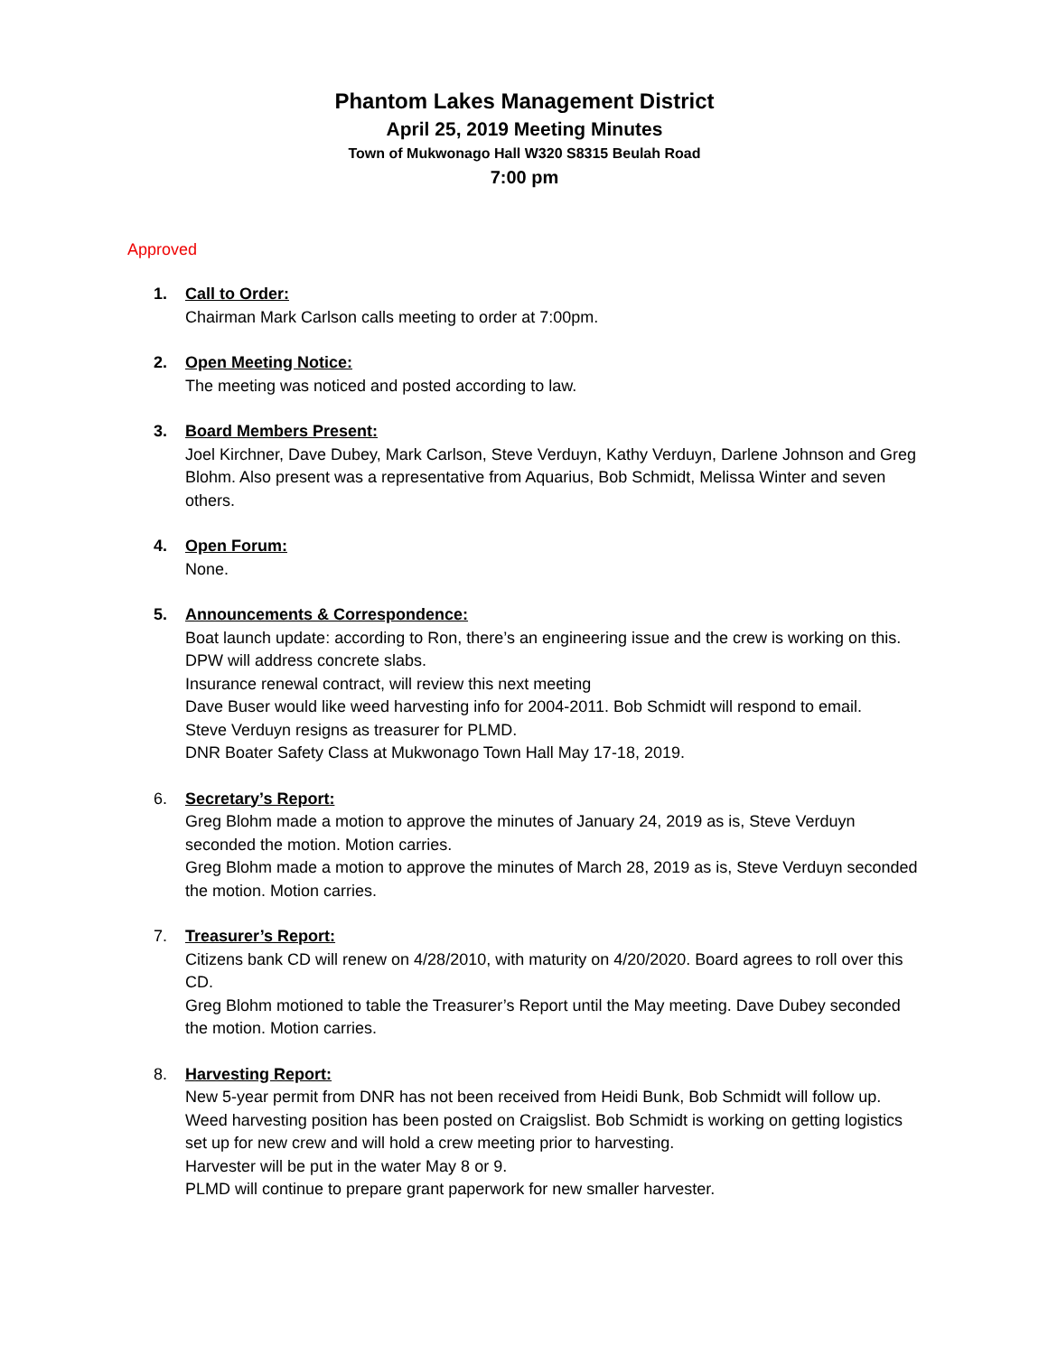Phantom Lakes Management District
April 25, 2019 Meeting Minutes
Town of Mukwonago Hall W320 S8315 Beulah Road
7:00 pm
Approved
1. Call to Order:
Chairman Mark Carlson calls meeting to order at 7:00pm.
2. Open Meeting Notice:
The meeting was noticed and posted according to law.
3. Board Members Present:
Joel Kirchner, Dave Dubey, Mark Carlson, Steve Verduyn, Kathy Verduyn, Darlene Johnson and Greg Blohm. Also present was a representative from Aquarius, Bob Schmidt, Melissa Winter and seven others.
4. Open Forum:
None.
5. Announcements & Correspondence:
Boat launch update: according to Ron, there’s an engineering issue and the crew is working on this. DPW will address concrete slabs.
Insurance renewal contract, will review this next meeting
Dave Buser would like weed harvesting info for 2004-2011. Bob Schmidt will respond to email.
Steve Verduyn resigns as treasurer for PLMD.
DNR Boater Safety Class at Mukwonago Town Hall May 17-18, 2019.
6. Secretary’s Report:
Greg Blohm made a motion to approve the minutes of January 24, 2019 as is, Steve Verduyn seconded the motion. Motion carries.
Greg Blohm made a motion to approve the minutes of March 28, 2019 as is, Steve Verduyn seconded the motion. Motion carries.
7. Treasurer’s Report:
Citizens bank CD will renew on 4/28/2010, with maturity on 4/20/2020. Board agrees to roll over this CD.
Greg Blohm motioned to table the Treasurer’s Report until the May meeting. Dave Dubey seconded the motion. Motion carries.
8. Harvesting Report:
New 5-year permit from DNR has not been received from Heidi Bunk, Bob Schmidt will follow up.
Weed harvesting position has been posted on Craigslist. Bob Schmidt is working on getting logistics set up for new crew and will hold a crew meeting prior to harvesting.
Harvester will be put in the water May 8 or 9.
PLMD will continue to prepare grant paperwork for new smaller harvester.